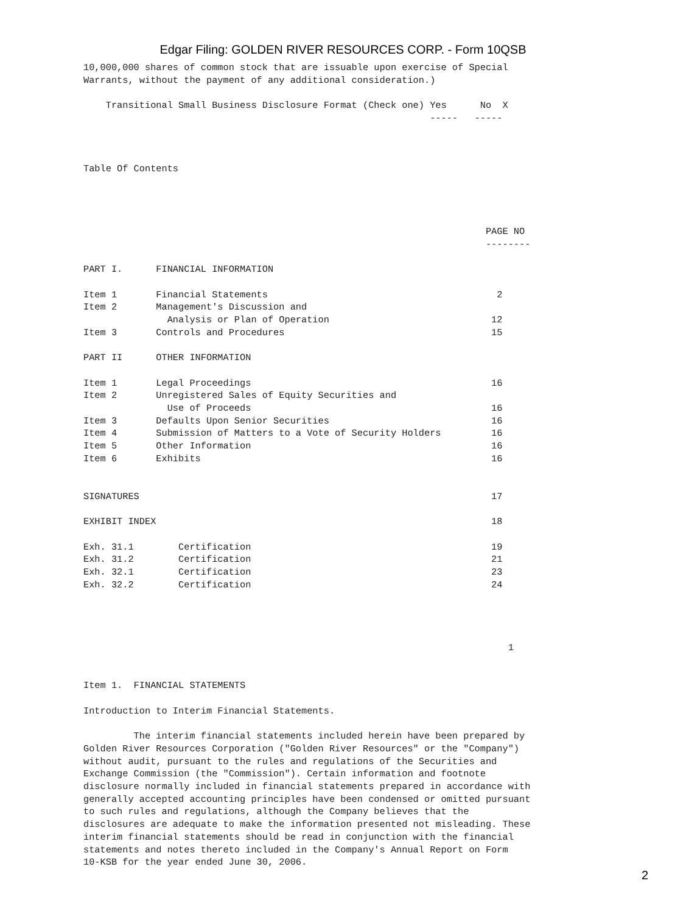Edgar Filing: GOLDEN RIVER RESOURCES CORP. - Form 10QSB
10,000,000 shares of common stock that are issuable upon exercise of Special
Warrants, without the payment of any additional consideration.)

    Transitional Small Business Disclosure Format (Check one) Yes      No  X
                                                              -----   -----



Table Of Contents




                                                                        PAGE NO
                                                                        --------

PART I.      FINANCIAL INFORMATION

Item 1       Financial Statements                                         2
Item 2       Management's Discussion and
               Analysis or Plan of Operation                             12
Item 3       Controls and Procedures                                     15

PART II      OTHER INFORMATION

Item 1       Legal Proceedings                                           16
Item 2       Unregistered Sales of Equity Securities and
               Use of Proceeds                                           16
Item 3       Defaults Upon Senior Securities                             16
Item 4       Submission of Matters to a Vote of Security Holders         16
Item 5       Other Information                                           16
Item 6       Exhibits                                                    16


SIGNATURES                                                               17

EXHIBIT INDEX                                                            18

Exh. 31.1        Certification                                           19
Exh. 31.2        Certification                                           21
Exh. 32.1        Certification                                           23
Exh. 32.2        Certification                                           24




                                                                            1


Item 1.  FINANCIAL STATEMENTS

Introduction to Interim Financial Statements.

         The interim financial statements included herein have been prepared by
Golden River Resources Corporation ("Golden River Resources" or the "Company")
without audit, pursuant to the rules and regulations of the Securities and
Exchange Commission (the "Commission"). Certain information and footnote
disclosure normally included in financial statements prepared in accordance with
generally accepted accounting principles have been condensed or omitted pursuant
to such rules and regulations, although the Company believes that the
disclosures are adequate to make the information presented not misleading. These
interim financial statements should be read in conjunction with the financial
statements and notes thereto included in the Company's Annual Report on Form
10-KSB for the year ended June 30, 2006.
2